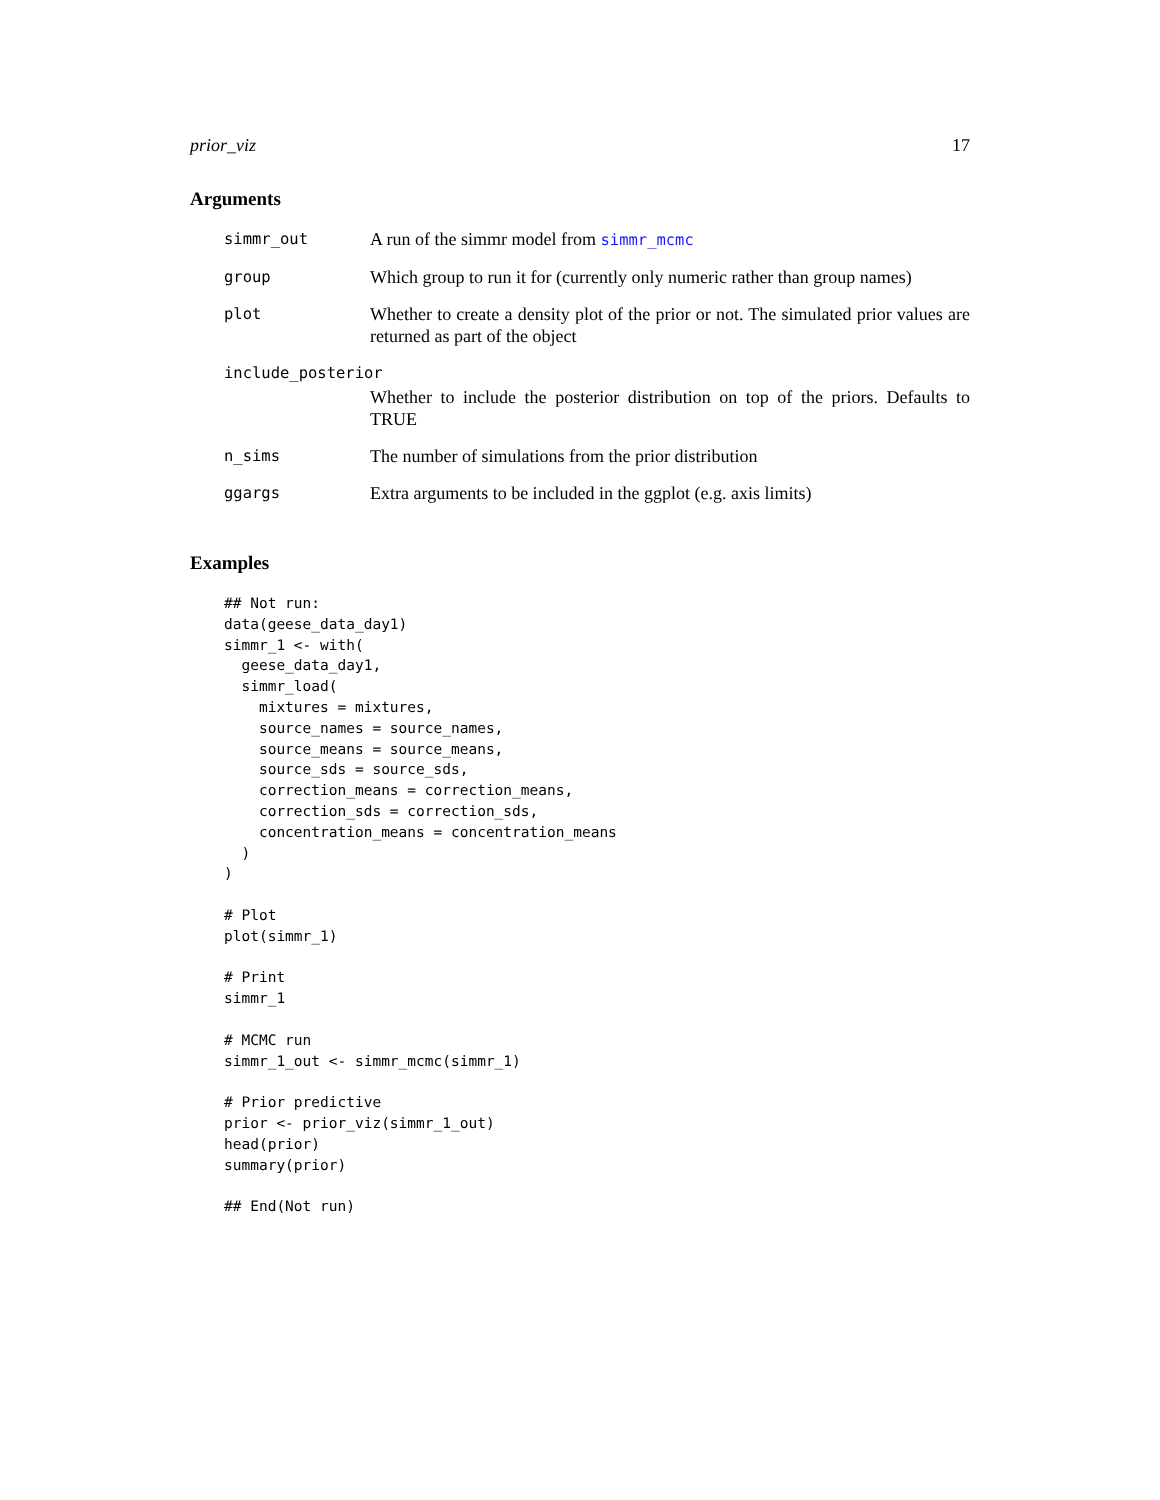prior_viz 17
Arguments
simmr_out
A run of the simmr model from simmr_mcmc
group
Which group to run it for (currently only numeric rather than group names)
plot
Whether to create a density plot of the prior or not. The simulated prior values are returned as part of the object
include_posterior
Whether to include the posterior distribution on top of the priors. Defaults to TRUE
n_sims
The number of simulations from the prior distribution
ggargs
Extra arguments to be included in the ggplot (e.g. axis limits)
Examples
## Not run:
data(geese_data_day1)
simmr_1 <- with(
  geese_data_day1,
  simmr_load(
    mixtures = mixtures,
    source_names = source_names,
    source_means = source_means,
    source_sds = source_sds,
    correction_means = correction_means,
    correction_sds = correction_sds,
    concentration_means = concentration_means
  )
)

# Plot
plot(simmr_1)

# Print
simmr_1

# MCMC run
simmr_1_out <- simmr_mcmc(simmr_1)

# Prior predictive
prior <- prior_viz(simmr_1_out)
head(prior)
summary(prior)

## End(Not run)